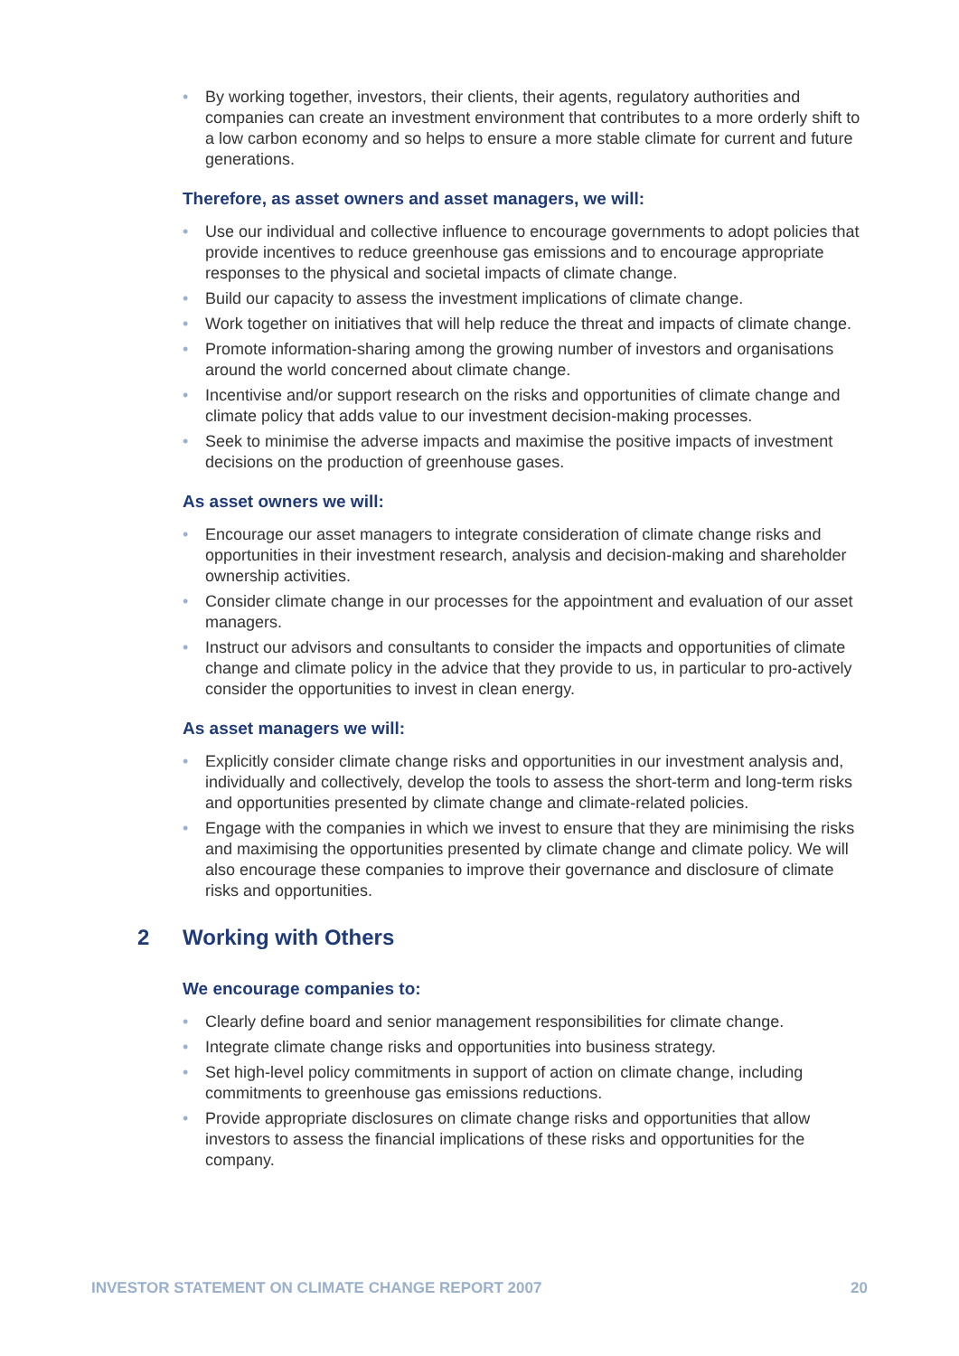• By working together, investors, their clients, their agents, regulatory authorities and companies can create an investment environment that contributes to a more orderly shift to a low carbon economy and so helps to ensure a more stable climate for current and future generations.
Therefore, as asset owners and asset managers, we will:
• Use our individual and collective influence to encourage governments to adopt policies that provide incentives to reduce greenhouse gas emissions and to encourage appropriate responses to the physical and societal impacts of climate change.
• Build our capacity to assess the investment implications of climate change.
• Work together on initiatives that will help reduce the threat and impacts of climate change.
• Promote information-sharing among the growing number of investors and organisations around the world concerned about climate change.
• Incentivise and/or support research on the risks and opportunities of climate change and climate policy that adds value to our investment decision-making processes.
• Seek to minimise the adverse impacts and maximise the positive impacts of investment decisions on the production of greenhouse gases.
As asset owners we will:
• Encourage our asset managers to integrate consideration of climate change risks and opportunities in their investment research, analysis and decision-making and shareholder ownership activities.
• Consider climate change in our processes for the appointment and evaluation of our asset managers.
• Instruct our advisors and consultants to consider the impacts and opportunities of climate change and climate policy in the advice that they provide to us, in particular to pro-actively consider the opportunities to invest in clean energy.
As asset managers we will:
• Explicitly consider climate change risks and opportunities in our investment analysis and, individually and collectively, develop the tools to assess the short-term and long-term risks and opportunities presented by climate change and climate-related policies.
• Engage with the companies in which we invest to ensure that they are minimising the risks and maximising the opportunities presented by climate change and climate policy. We will also encourage these companies to improve their governance and disclosure of climate risks and opportunities.
2 Working with Others
We encourage companies to:
• Clearly define board and senior management responsibilities for climate change.
• Integrate climate change risks and opportunities into business strategy.
• Set high-level policy commitments in support of action on climate change, including commitments to greenhouse gas emissions reductions.
• Provide appropriate disclosures on climate change risks and opportunities that allow investors to assess the financial implications of these risks and opportunities for the company.
INVESTOR STATEMENT ON CLIMATE CHANGE REPORT 2007 20